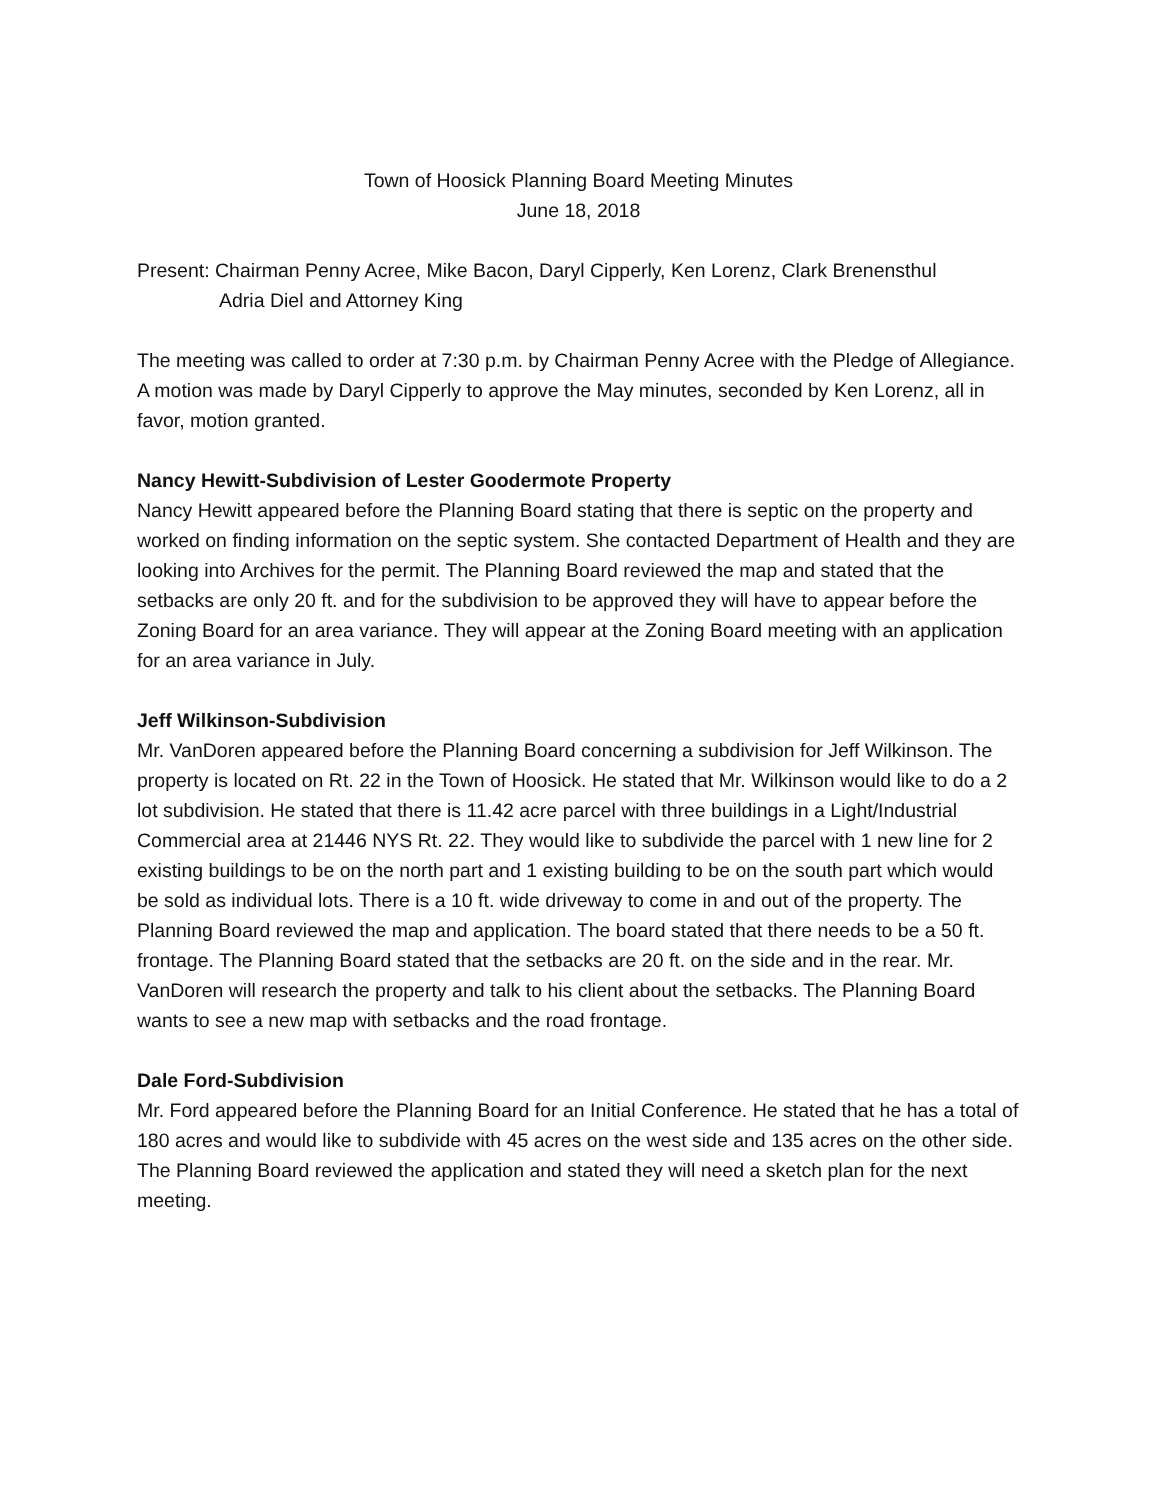Town of Hoosick Planning Board Meeting Minutes
June 18, 2018
Present: Chairman Penny Acree, Mike Bacon, Daryl Cipperly, Ken Lorenz, Clark Brenensthul
Adria Diel and Attorney King
The meeting was called to order at 7:30 p.m. by Chairman Penny Acree with the Pledge of Allegiance.
A motion was made by Daryl Cipperly to approve the May minutes, seconded by Ken Lorenz, all in favor, motion granted.
Nancy Hewitt-Subdivision of Lester Goodermote Property
Nancy Hewitt appeared before the Planning Board stating that there is septic on the property and worked on finding information on the septic system. She contacted Department of Health and they are looking into Archives for the permit. The Planning Board reviewed the map and stated that the setbacks are only 20 ft. and for the subdivision to be approved they will have to appear before the Zoning Board for an area variance. They will appear at the Zoning Board meeting with an application for an area variance in July.
Jeff Wilkinson-Subdivision
Mr. VanDoren appeared before the Planning Board concerning a subdivision for Jeff Wilkinson. The property is located on Rt. 22 in the Town of Hoosick. He stated that Mr. Wilkinson would like to do a 2 lot subdivision. He stated that there is 11.42 acre parcel with three buildings in a Light/Industrial Commercial area at 21446 NYS Rt. 22. They would like to subdivide the parcel with 1 new line for 2 existing buildings to be on the north part and 1 existing building to be on the south part which would be sold as individual lots. There is a 10 ft. wide driveway to come in and out of the property. The Planning Board reviewed the map and application. The board stated that there needs to be a 50 ft. frontage. The Planning Board stated that the setbacks are 20 ft. on the side and in the rear. Mr. VanDoren will research the property and talk to his client about the setbacks. The Planning Board wants to see a new map with setbacks and the road frontage.
Dale Ford-Subdivision
Mr. Ford appeared before the Planning Board for an Initial Conference. He stated that he has a total of 180 acres and would like to subdivide with 45 acres on the west side and 135 acres on the other side. The Planning Board reviewed the application and stated they will need a sketch plan for the next meeting.